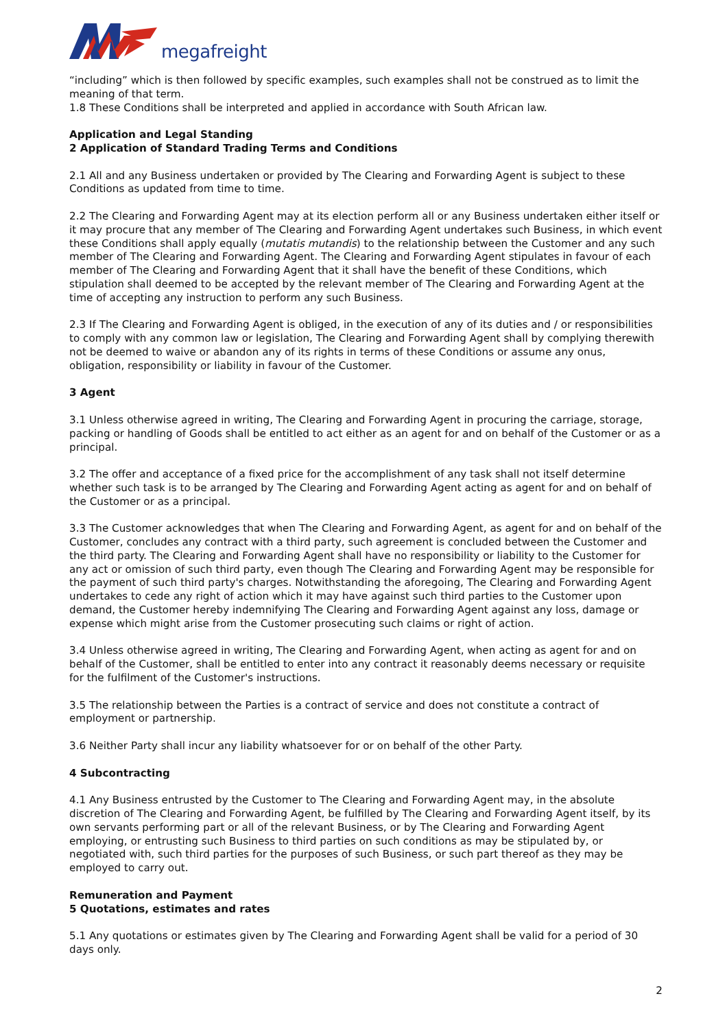megafreight
“including” which is then followed by specific examples, such examples shall not be construed as to limit the meaning of that term.
1.8 These Conditions shall be interpreted and applied in accordance with South African law.
Application and Legal Standing
2 Application of Standard Trading Terms and Conditions
2.1 All and any Business undertaken or provided by The Clearing and Forwarding Agent is subject to these Conditions as updated from time to time.
2.2 The Clearing and Forwarding Agent may at its election perform all or any Business undertaken either itself or it may procure that any member of The Clearing and Forwarding Agent undertakes such Business, in which event these Conditions shall apply equally (mutatis mutandis) to the relationship between the Customer and any such member of The Clearing and Forwarding Agent. The Clearing and Forwarding Agent stipulates in favour of each member of The Clearing and Forwarding Agent that it shall have the benefit of these Conditions, which stipulation shall deemed to be accepted by the relevant member of The Clearing and Forwarding Agent at the time of accepting any instruction to perform any such Business.
2.3 If The Clearing and Forwarding Agent is obliged, in the execution of any of its duties and / or responsibilities to comply with any common law or legislation, The Clearing and Forwarding Agent shall by complying therewith not be deemed to waive or abandon any of its rights in terms of these Conditions or assume any onus, obligation, responsibility or liability in favour of the Customer.
3 Agent
3.1 Unless otherwise agreed in writing, The Clearing and Forwarding Agent in procuring the carriage, storage, packing or handling of Goods shall be entitled to act either as an agent for and on behalf of the Customer or as a principal.
3.2 The offer and acceptance of a fixed price for the accomplishment of any task shall not itself determine whether such task is to be arranged by The Clearing and Forwarding Agent acting as agent for and on behalf of the Customer or as a principal.
3.3 The Customer acknowledges that when The Clearing and Forwarding Agent, as agent for and on behalf of the Customer, concludes any contract with a third party, such agreement is concluded between the Customer and the third party. The Clearing and Forwarding Agent shall have no responsibility or liability to the Customer for any act or omission of such third party, even though The Clearing and Forwarding Agent may be responsible for the payment of such third party's charges. Notwithstanding the aforegoing, The Clearing and Forwarding Agent undertakes to cede any right of action which it may have against such third parties to the Customer upon demand, the Customer hereby indemnifying The Clearing and Forwarding Agent against any loss, damage or expense which might arise from the Customer prosecuting such claims or right of action.
3.4 Unless otherwise agreed in writing, The Clearing and Forwarding Agent, when acting as agent for and on behalf of the Customer, shall be entitled to enter into any contract it reasonably deems necessary or requisite for the fulfilment of the Customer's instructions.
3.5 The relationship between the Parties is a contract of service and does not constitute a contract of employment or partnership.
3.6 Neither Party shall incur any liability whatsoever for or on behalf of the other Party.
4 Subcontracting
4.1 Any Business entrusted by the Customer to The Clearing and Forwarding Agent may, in the absolute discretion of The Clearing and Forwarding Agent, be fulfilled by The Clearing and Forwarding Agent itself, by its own servants performing part or all of the relevant Business, or by The Clearing and Forwarding Agent employing, or entrusting such Business to third parties on such conditions as may be stipulated by, or negotiated with, such third parties for the purposes of such Business, or such part thereof as they may be employed to carry out.
Remuneration and Payment
5 Quotations, estimates and rates
5.1 Any quotations or estimates given by The Clearing and Forwarding Agent shall be valid for a period of 30 days only.
2